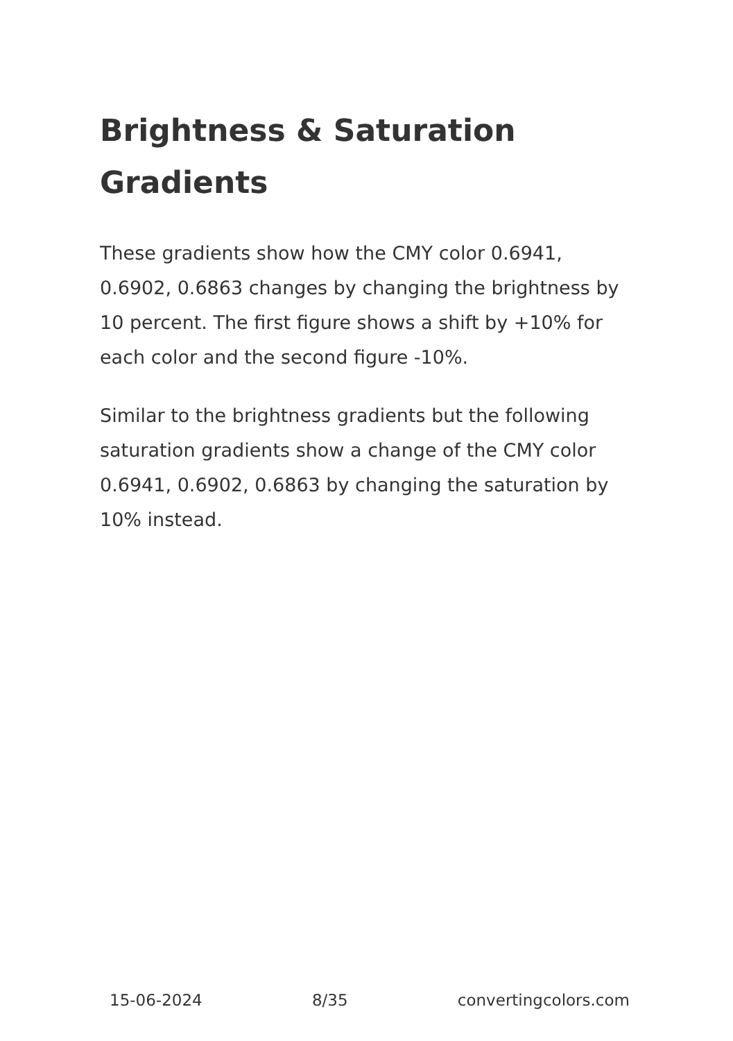Brightness & Saturation Gradients
These gradients show how the CMY color 0.6941, 0.6902, 0.6863 changes by changing the brightness by 10 percent. The first figure shows a shift by +10% for each color and the second figure -10%.
Similar to the brightness gradients but the following saturation gradients show a change of the CMY color 0.6941, 0.6902, 0.6863 by changing the saturation by 10% instead.
15-06-2024 8/35 convertingcolors.com